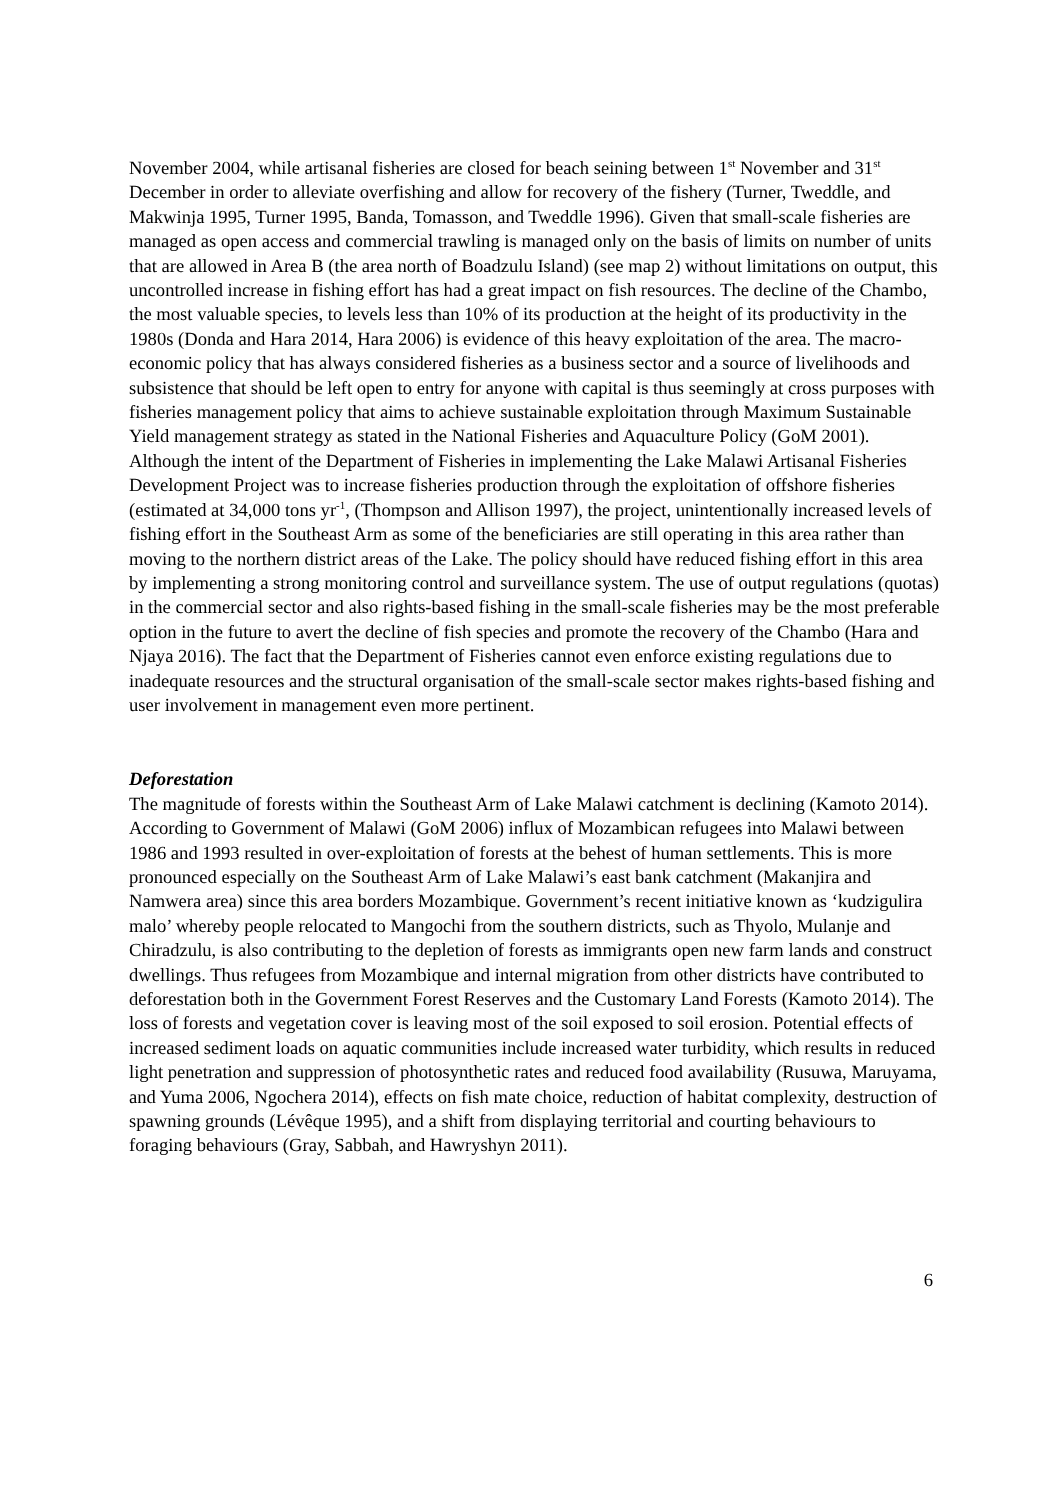November 2004, while artisanal fisheries are closed for beach seining between 1<sup>st</sup> November and 31<sup>st</sup> December in order to alleviate overfishing and allow for recovery of the fishery (Turner, Tweddle, and Makwinja 1995, Turner 1995, Banda, Tomasson, and Tweddle 1996). Given that small-scale fisheries are managed as open access and commercial trawling is managed only on the basis of limits on number of units that are allowed in Area B (the area north of Boadzulu Island) (see map 2) without limitations on output, this uncontrolled increase in fishing effort has had a great impact on fish resources. The decline of the Chambo, the most valuable species, to levels less than 10% of its production at the height of its productivity in the 1980s (Donda and Hara 2014, Hara 2006) is evidence of this heavy exploitation of the area. The macro-economic policy that has always considered fisheries as a business sector and a source of livelihoods and subsistence that should be left open to entry for anyone with capital is thus seemingly at cross purposes with fisheries management policy that aims to achieve sustainable exploitation through Maximum Sustainable Yield management strategy as stated in the National Fisheries and Aquaculture Policy (GoM 2001). Although the intent of the Department of Fisheries in implementing the Lake Malawi Artisanal Fisheries Development Project was to increase fisheries production through the exploitation of offshore fisheries (estimated at 34,000 tons yr<sup>-1</sup>, (Thompson and Allison 1997), the project, unintentionally increased levels of fishing effort in the Southeast Arm as some of the beneficiaries are still operating in this area rather than moving to the northern district areas of the Lake. The policy should have reduced fishing effort in this area by implementing a strong monitoring control and surveillance system. The use of output regulations (quotas) in the commercial sector and also rights-based fishing in the small-scale fisheries may be the most preferable option in the future to avert the decline of fish species and promote the recovery of the Chambo (Hara and Njaya 2016). The fact that the Department of Fisheries cannot even enforce existing regulations due to inadequate resources and the structural organisation of the small-scale sector makes rights-based fishing and user involvement in management even more pertinent.
Deforestation
The magnitude of forests within the Southeast Arm of Lake Malawi catchment is declining (Kamoto 2014). According to Government of Malawi (GoM 2006) influx of Mozambican refugees into Malawi between 1986 and 1993 resulted in over-exploitation of forests at the behest of human settlements. This is more pronounced especially on the Southeast Arm of Lake Malawi’s east bank catchment (Makanjira and Namwera area) since this area borders Mozambique. Government’s recent initiative known as ‘kudzigulira malo’ whereby people relocated to Mangochi from the southern districts, such as Thyolo, Mulanje and Chiradzulu, is also contributing to the depletion of forests as immigrants open new farm lands and construct dwellings. Thus refugees from Mozambique and internal migration from other districts have contributed to deforestation both in the Government Forest Reserves and the Customary Land Forests (Kamoto 2014). The loss of forests and vegetation cover is leaving most of the soil exposed to soil erosion. Potential effects of increased sediment loads on aquatic communities include increased water turbidity, which results in reduced light penetration and suppression of photosynthetic rates and reduced food availability (Rusuwa, Maruyama, and Yuma 2006, Ngochera 2014), effects on fish mate choice, reduction of habitat complexity, destruction of spawning grounds (Lévêque 1995), and a shift from displaying territorial and courting behaviours to foraging behaviours (Gray, Sabbah, and Hawryshyn 2011).
6